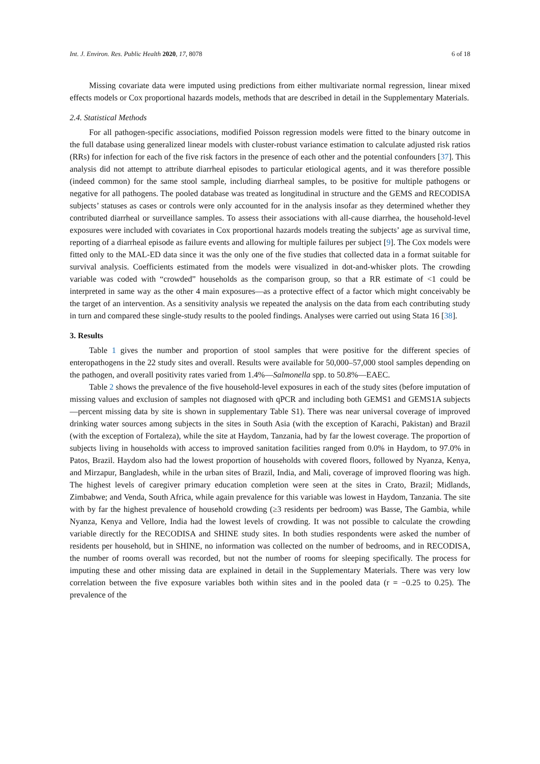Int. J. Environ. Res. Public Health 2020, 17, 8078 6 of 18
Missing covariate data were imputed using predictions from either multivariate normal regression, linear mixed effects models or Cox proportional hazards models, methods that are described in detail in the Supplementary Materials.
2.4. Statistical Methods
For all pathogen-specific associations, modified Poisson regression models were fitted to the binary outcome in the full database using generalized linear models with cluster-robust variance estimation to calculate adjusted risk ratios (RRs) for infection for each of the five risk factors in the presence of each other and the potential confounders [37]. This analysis did not attempt to attribute diarrheal episodes to particular etiological agents, and it was therefore possible (indeed common) for the same stool sample, including diarrheal samples, to be positive for multiple pathogens or negative for all pathogens. The pooled database was treated as longitudinal in structure and the GEMS and RECODISA subjects’ statuses as cases or controls were only accounted for in the analysis insofar as they determined whether they contributed diarrheal or surveillance samples. To assess their associations with all-cause diarrhea, the household-level exposures were included with covariates in Cox proportional hazards models treating the subjects’ age as survival time, reporting of a diarrheal episode as failure events and allowing for multiple failures per subject [9]. The Cox models were fitted only to the MAL-ED data since it was the only one of the five studies that collected data in a format suitable for survival analysis. Coefficients estimated from the models were visualized in dot-and-whisker plots. The crowding variable was coded with “crowded” households as the comparison group, so that a RR estimate of <1 could be interpreted in same way as the other 4 main exposures—as a protective effect of a factor which might conceivably be the target of an intervention. As a sensitivity analysis we repeated the analysis on the data from each contributing study in turn and compared these single-study results to the pooled findings. Analyses were carried out using Stata 16 [38].
3. Results
Table 1 gives the number and proportion of stool samples that were positive for the different species of enteropathogens in the 22 study sites and overall. Results were available for 50,000–57,000 stool samples depending on the pathogen, and overall positivity rates varied from 1.4%—Salmonella spp. to 50.8%—EAEC.
Table 2 shows the prevalence of the five household-level exposures in each of the study sites (before imputation of missing values and exclusion of samples not diagnosed with qPCR and including both GEMS1 and GEMS1A subjects—percent missing data by site is shown in supplementary Table S1). There was near universal coverage of improved drinking water sources among subjects in the sites in South Asia (with the exception of Karachi, Pakistan) and Brazil (with the exception of Fortaleza), while the site at Haydom, Tanzania, had by far the lowest coverage. The proportion of subjects living in households with access to improved sanitation facilities ranged from 0.0% in Haydom, to 97.0% in Patos, Brazil. Haydom also had the lowest proportion of households with covered floors, followed by Nyanza, Kenya, and Mirzapur, Bangladesh, while in the urban sites of Brazil, India, and Mali, coverage of improved flooring was high. The highest levels of caregiver primary education completion were seen at the sites in Crato, Brazil; Midlands, Zimbabwe; and Venda, South Africa, while again prevalence for this variable was lowest in Haydom, Tanzania. The site with by far the highest prevalence of household crowding (≥3 residents per bedroom) was Basse, The Gambia, while Nyanza, Kenya and Vellore, India had the lowest levels of crowding. It was not possible to calculate the crowding variable directly for the RECODISA and SHINE study sites. In both studies respondents were asked the number of residents per household, but in SHINE, no information was collected on the number of bedrooms, and in RECODISA, the number of rooms overall was recorded, but not the number of rooms for sleeping specifically. The process for imputing these and other missing data are explained in detail in the Supplementary Materials. There was very low correlation between the five exposure variables both within sites and in the pooled data (r = −0.25 to 0.25). The prevalence of the